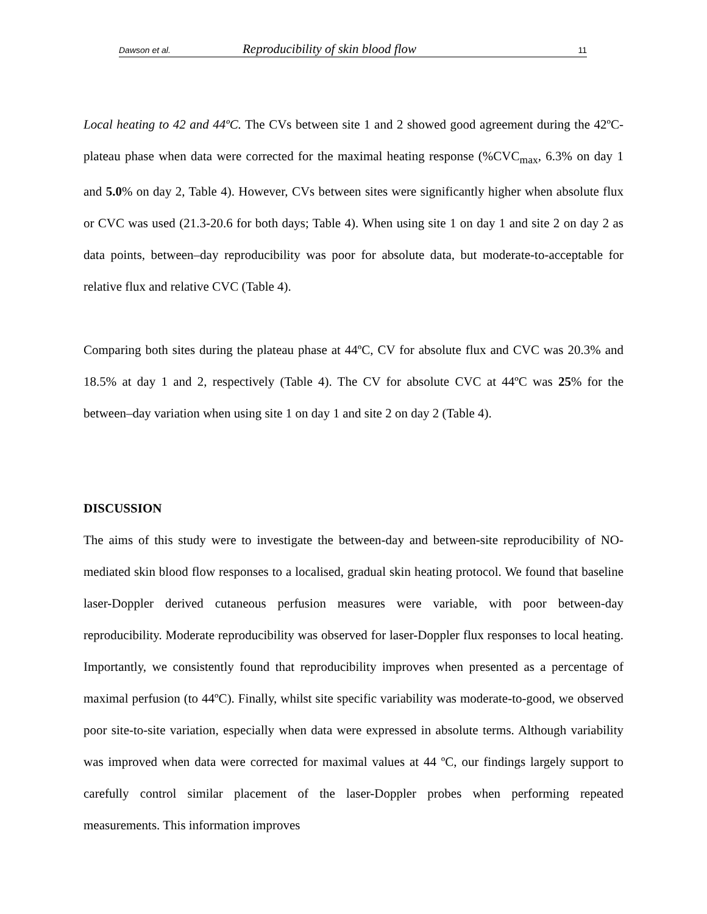Dawson et al. Reproducibility of skin blood flow 11
Local heating to 42 and 44ºC. The CVs between site 1 and 2 showed good agreement during the 42ºC-plateau phase when data were corrected for the maximal heating response (%CVC<sub>max</sub>, 6.3% on day 1 and 5.0% on day 2, Table 4). However, CVs between sites were significantly higher when absolute flux or CVC was used (21.3-20.6 for both days; Table 4). When using site 1 on day 1 and site 2 on day 2 as data points, between–day reproducibility was poor for absolute data, but moderate-to-acceptable for relative flux and relative CVC (Table 4).
Comparing both sites during the plateau phase at 44ºC, CV for absolute flux and CVC was 20.3% and 18.5% at day 1 and 2, respectively (Table 4). The CV for absolute CVC at 44ºC was 25% for the between–day variation when using site 1 on day 1 and site 2 on day 2 (Table 4).
DISCUSSION
The aims of this study were to investigate the between-day and between-site reproducibility of NO-mediated skin blood flow responses to a localised, gradual skin heating protocol. We found that baseline laser-Doppler derived cutaneous perfusion measures were variable, with poor between-day reproducibility. Moderate reproducibility was observed for laser-Doppler flux responses to local heating. Importantly, we consistently found that reproducibility improves when presented as a percentage of maximal perfusion (to 44ºC). Finally, whilst site specific variability was moderate-to-good, we observed poor site-to-site variation, especially when data were expressed in absolute terms. Although variability was improved when data were corrected for maximal values at 44 ºC, our findings largely support to carefully control similar placement of the laser-Doppler probes when performing repeated measurements. This information improves